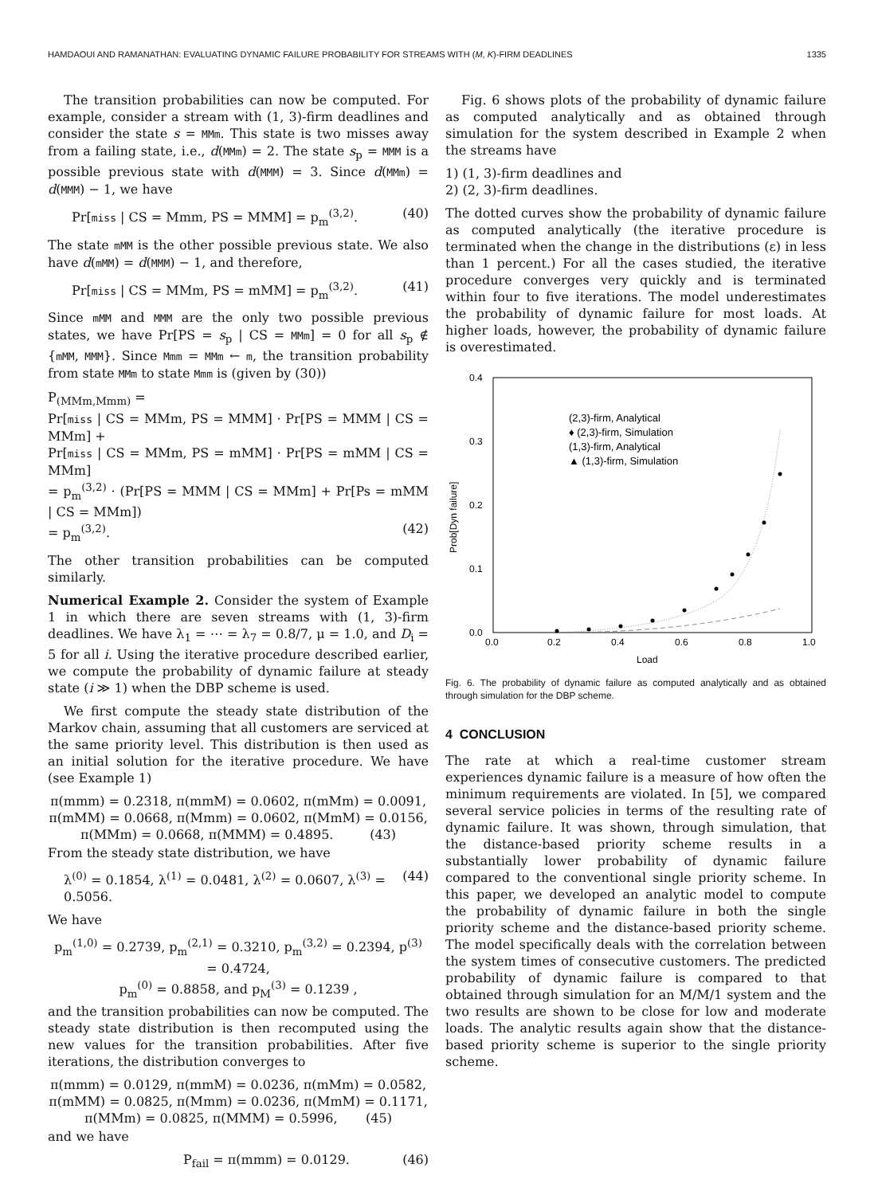HAMDAOUI AND RAMANATHAN: EVALUATING DYNAMIC FAILURE PROBABILITY FOR STREAMS WITH (M, K)-FIRM DEADLINES 1335
The transition probabilities can now be computed. For example, consider a stream with (1, 3)-firm deadlines and consider the state s = MMm. This state is two misses away from a failing state, i.e., d(MMm) = 2. The state s<sub>p</sub> = MMM is a possible previous state with d(MMM) = 3. Since d(MMm) = d(MMM) − 1, we have
Pr[miss | CS = Mmm, PS = MMM] = p<sub>m</sub><sup>(3,2)</sup>. (40)
The state mMM is the other possible previous state. We also have d(mMM) = d(MMM) − 1, and therefore,
Pr[miss | CS = MMm, PS = mMM] = p<sub>m</sub><sup>(3,2)</sup>. (41)
Since mMM and MMM are the only two possible previous states, we have Pr[PS = s<sub>p</sub> | CS = MMm] = 0 for all s<sub>p</sub> ∉ {mMM, MMM}. Since Mmm = MMm ← m, the transition probability from state MMm to state Mmm is (given by (30))
P<sub>(MMm,Mmm)</sub> =
Pr[miss | CS = MMm, PS = MMM] · Pr[PS = MMM | CS = MMm] +
Pr[miss | CS = MMm, PS = mMM] · Pr[PS = mMM | CS = MMm]
= p<sub>m</sub><sup>(3,2)</sup> · (Pr[PS = MMM | CS = MMm] + Pr[Ps = mMM | CS = MMm])
= p<sub>m</sub><sup>(3,2)</sup>. (42)
The other transition probabilities can be computed similarly.
Numerical Example 2. Consider the system of Example 1 in which there are seven streams with (1, 3)-firm deadlines. We have λ<sub>1</sub> = ⋯ = λ<sub>7</sub> = 0.8/7, μ = 1.0, and D<sub>i</sub> = 5 for all i. Using the iterative procedure described earlier, we compute the probability of dynamic failure at steady state (i ≫ 1) when the DBP scheme is used.
We first compute the steady state distribution of the Markov chain, assuming that all customers are serviced at the same priority level. This distribution is then used as an initial solution for the iterative procedure. We have (see Example 1)
π(mmm) = 0.2318, π(mmM) = 0.0602, π(mMm) = 0.0091,
π(mMM) = 0.0668, π(Mmm) = 0.0602, π(MmM) = 0.0156,
π(MMm) = 0.0668, π(MMM) = 0.4895. (43)
From the steady state distribution, we have
λ<sup>(0)</sup> = 0.1854, λ<sup>(1)</sup> = 0.0481, λ<sup>(2)</sup> = 0.0607, λ<sup>(3)</sup> = 0.5056. (44)
We have
p<sub>m</sub><sup>(1,0)</sup> = 0.2739, p<sub>m</sub><sup>(2,1)</sup> = 0.3210, p<sub>m</sub><sup>(3,2)</sup> = 0.2394, p<sup>(3)</sup> = 0.4724,
p<sub>m</sub><sup>(0)</sup> = 0.8858, and p<sub>M</sub><sup>(3)</sup> = 0.1239 ,
and the transition probabilities can now be computed. The steady state distribution is then recomputed using the new values for the transition probabilities. After five iterations, the distribution converges to
π(mmm) = 0.0129, π(mmM) = 0.0236, π(mMm) = 0.0582,
π(mMM) = 0.0825, π(Mmm) = 0.0236, π(MmM) = 0.1171,
π(MMm) = 0.0825, π(MMM) = 0.5996, (45)
and we have
P<sub>fail</sub> = π(mmm) = 0.0129. (46)
Fig. 6 shows plots of the probability of dynamic failure as computed analytically and as obtained through simulation for the system described in Example 2 when the streams have
1) (1, 3)-firm deadlines and
2) (2, 3)-firm deadlines.
The dotted curves show the probability of dynamic failure as computed analytically (the iterative procedure is terminated when the change in the distributions (ε) in less than 1 percent.) For all the cases studied, the iterative procedure converges very quickly and is terminated within four to five iterations. The model underestimates the probability of dynamic failure for most loads. At higher loads, however, the probability of dynamic failure is overestimated.
0.4
0.3
0.2
0.1
0.0
0.0
0.2
0.4
0.6
0.8
1.0
Load
Prob[Dyn failure]
(2,3)-firm, Analytical
♦ (2,3)-firm, Simulation
(1,3)-firm, Analytical
▲ (1,3)-firm, Simulation
Fig. 6. The probability of dynamic failure as computed analytically and as obtained through simulation for the DBP scheme.
4 CONCLUSION
The rate at which a real-time customer stream experiences dynamic failure is a measure of how often the minimum requirements are violated. In [5], we compared several service policies in terms of the resulting rate of dynamic failure. It was shown, through simulation, that the distance-based priority scheme results in a substantially lower probability of dynamic failure compared to the conventional single priority scheme. In this paper, we developed an analytic model to compute the probability of dynamic failure in both the single priority scheme and the distance-based priority scheme. The model specifically deals with the correlation between the system times of consecutive customers. The predicted probability of dynamic failure is compared to that obtained through simulation for an M/M/1 system and the two results are shown to be close for low and moderate loads. The analytic results again show that the distance-based priority scheme is superior to the single priority scheme.